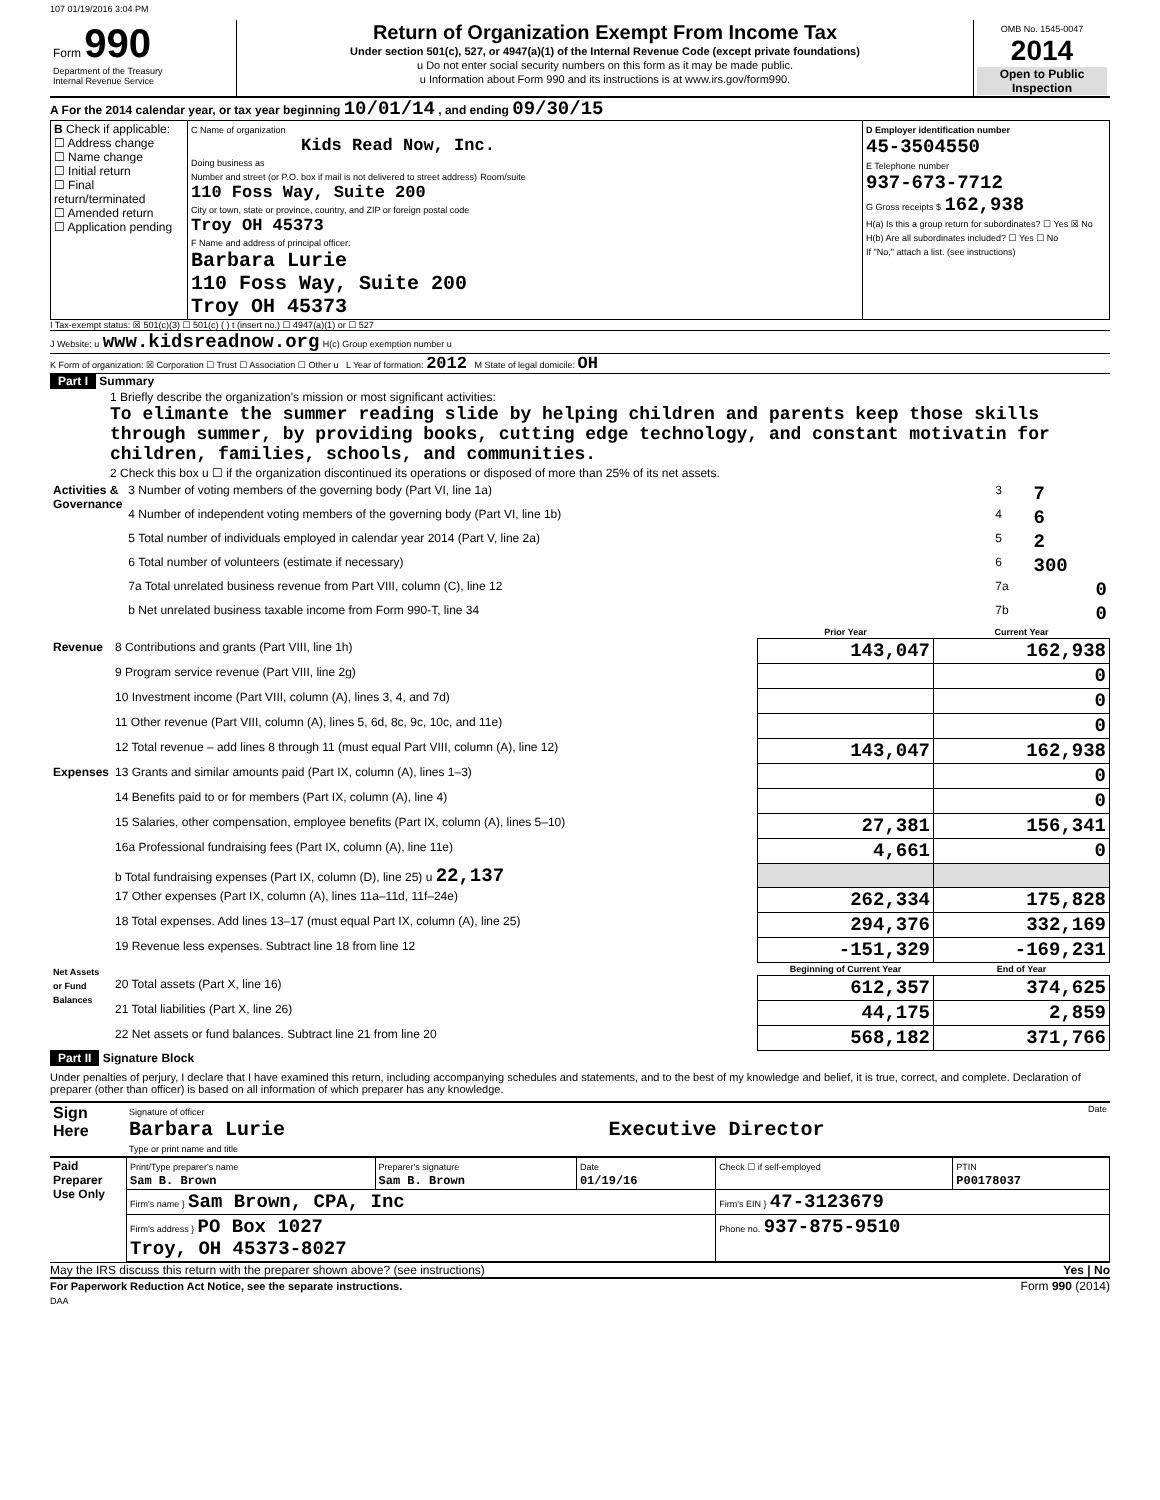107 01/19/2016 3:04 PM
| Form 990 Department of the Treasury Internal Revenue Service | Return of Organization Exempt From Income Tax Under section 501(c), 527, or 4947(a)(1) of the Internal Revenue Code (except private foundations) u Do not enter social security numbers on this form as it may be made public. u Information about Form 990 and its instructions is at www.irs.gov/form990. | OMB No. 1545-0047 2014 Open to Public Inspection |
A For the 2014 calendar year, or tax year beginning 10/01/14 , and ending 09/30/15
| B Check if applicable: ☐ Address change ☐ Name change ☐ Initial return ☐ Final return/terminated ☐ Amended return ☐ Application pending | C Name of organization Kids Read Now, Inc. Doing business as Number and street (or P.O. box if mail is not delivered to street address) Room/suite 110 Foss Way, Suite 200 City or town, state or province, country, and ZIP or foreign postal code Troy OH 45373 F Name and address of principal officer: Barbara Lurie 110 Foss Way, Suite 200 Troy OH 45373 | D Employer identification number 45-3504550 E Telephone number 937-673-7712 G Gross receipts $ 162,938 H(a) Is this a group return for subordinates? ☐ Yes ☒ No H(b) Are all subordinates included? ☐ Yes ☐ No If "No," attach a list. (see instructions) |
I Tax-exempt status: ☒ 501(c)(3) ☐ 501(c) ( ) t (insert no.) ☐ 4947(a)(1) or ☐ 527
J Website: u www.kidsreadnow.org H(c) Group exemption number u
K Form of organization: ☒ Corporation ☐ Trust ☐ Association ☐ Other u L Year of formation: 2012 M State of legal domicile: OH
Part I Summary
1 Briefly describe the organization's mission or most significant activities:
To elimante the summer reading slide by helping children and parents keep those skills through summer, by providing books, cutting edge technology, and constant motivatin for children, families, schools, and communities.
2 Check this box u ☐ if the organization discontinued its operations or disposed of more than 25% of its net assets.
| Activities & Governance | 3 Number of voting members of the governing body (Part VI, line 1a) | 3 | 7 |
| | 4 Number of independent voting members of the governing body (Part VI, line 1b) | 4 | 6 |
| | 5 Total number of individuals employed in calendar year 2014 (Part V, line 2a) | 5 | 2 |
| | 6 Total number of volunteers (estimate if necessary) | 6 | 300 |
| | 7a Total unrelated business revenue from Part VIII, column (C), line 12 | 7a | 0 |
| | b Net unrelated business taxable income from Form 990-T, line 34 | 7b | 0 |
| | | Prior Year | Current Year |
| --- | --- | --- | --- |
| Revenue | 8 Contributions and grants (Part VIII, line 1h) | 143,047 | 162,938 |
| | 9 Program service revenue (Part VIII, line 2g) | | 0 |
| | 10 Investment income (Part VIII, column (A), lines 3, 4, and 7d) | | 0 |
| | 11 Other revenue (Part VIII, column (A), lines 5, 6d, 8c, 9c, 10c, and 11e) | | 0 |
| | 12 Total revenue – add lines 8 through 11 (must equal Part VIII, column (A), line 12) | 143,047 | 162,938 |
| Expenses | 13 Grants and similar amounts paid (Part IX, column (A), lines 1–3) | | 0 |
| | 14 Benefits paid to or for members (Part IX, column (A), line 4) | | 0 |
| | 15 Salaries, other compensation, employee benefits (Part IX, column (A), lines 5–10) | 27,381 | 156,341 |
| | 16a Professional fundraising fees (Part IX, column (A), line 11e) | 4,661 | 0 |
| | b Total fundraising expenses (Part IX, column (D), line 25) u 22,137 | | |
| | 17 Other expenses (Part IX, column (A), lines 11a–11d, 11f–24e) | 262,334 | 175,828 |
| | 18 Total expenses. Add lines 13–17 (must equal Part IX, column (A), line 25) | 294,376 | 332,169 |
| | 19 Revenue less expenses. Subtract line 18 from line 12 | -151,329 | -169,231 |
| Net Assets or Fund Balances | | Beginning of Current Year | End of Year |
| | 20 Total assets (Part X, line 16) | 612,357 | 374,625 |
| | 21 Total liabilities (Part X, line 26) | 44,175 | 2,859 |
| | 22 Net assets or fund balances. Subtract line 21 from line 20 | 568,182 | 371,766 |
Part II Signature Block
Under penalties of perjury, I declare that I have examined this return, including accompanying schedules and statements, and to the best of my knowledge and belief, it is true, correct, and complete. Declaration of preparer (other than officer) is based on all information of which preparer has any knowledge.
| Sign Here | Signature of officer Date Barbara Lurie Executive Director Type or print name and title |
| Paid Preparer Use Only | Print/Type preparer's name Sam B. Brown | Preparer's signature Sam B. Brown | Date 01/19/16 | Check ☐ if self-employed | PTIN P00178037 |
| | Firm's name } Sam Brown, CPA, Inc | | | Firm's EIN } 47-3123679 | |
| | Firm's address } PO Box 1027 Troy, OH 45373-8027 | | | Phone no. 937-875-9510 | |
May the IRS discuss this return with the preparer shown above? (see instructions) Yes | No
For Paperwork Reduction Act Notice, see the separate instructions. Form 990 (2014)
DAA